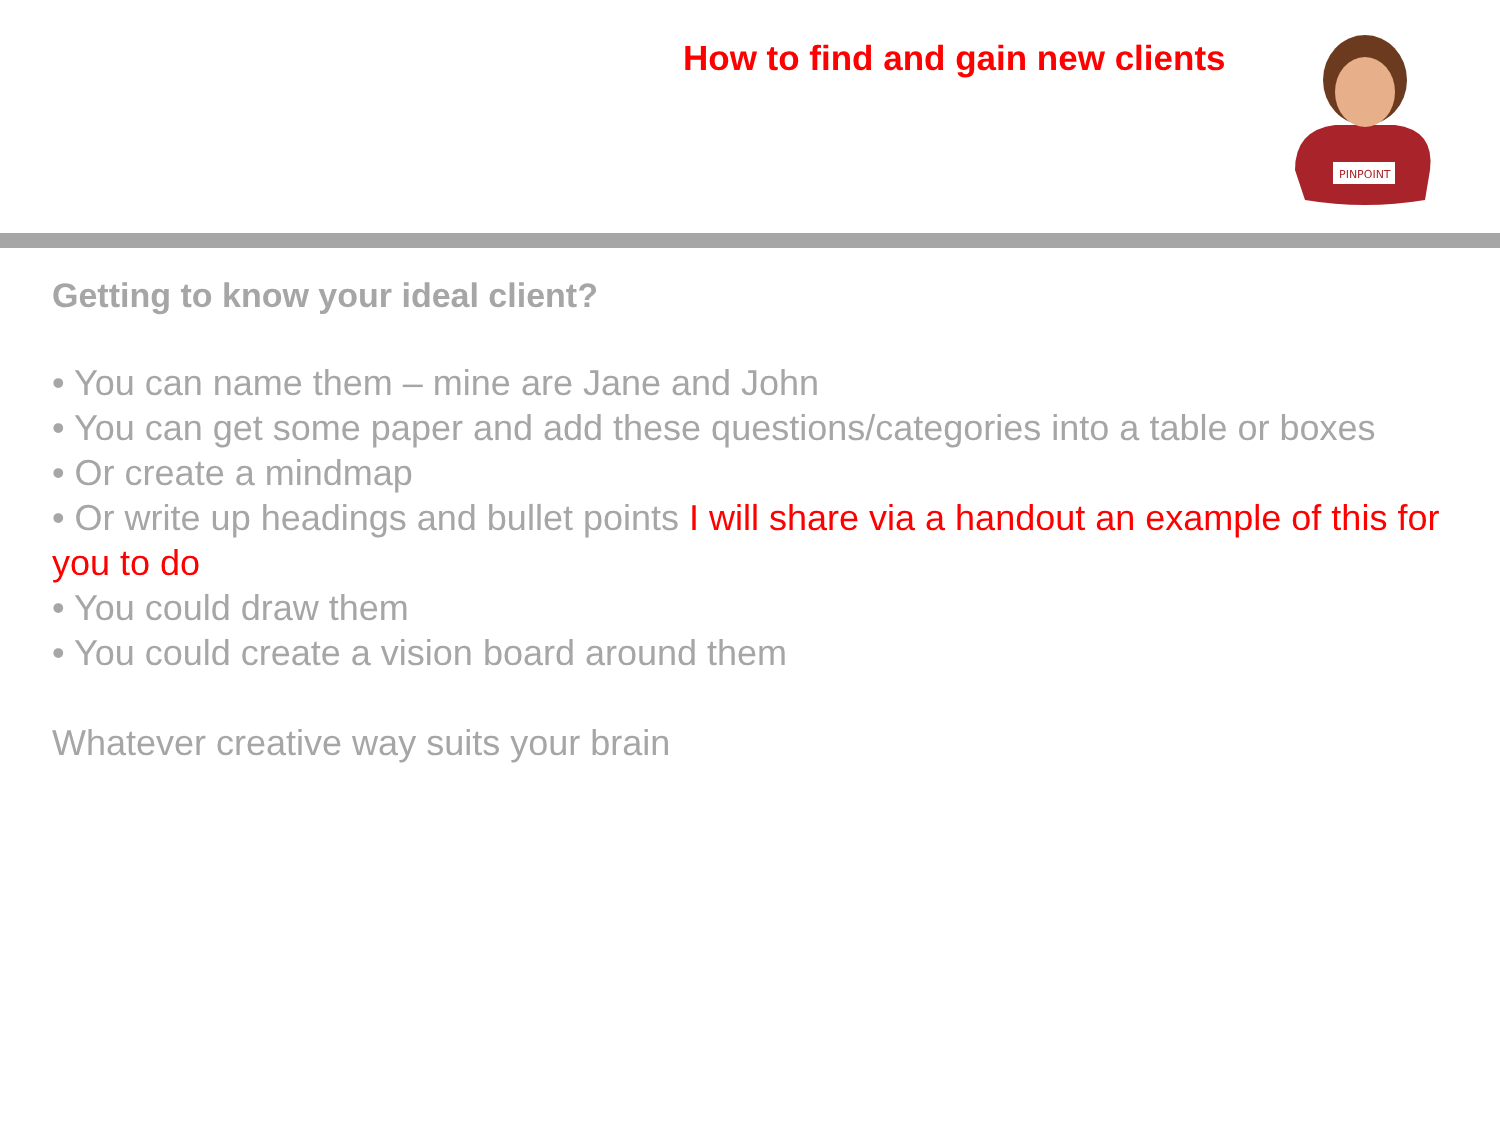How to find and gain new clients
PINPOINT
Getting to know your ideal client?
• You can name them – mine are Jane and John
• You can get some paper and add these questions/categories into a table or boxes
• Or create a mindmap
• Or write up headings and bullet points I will share via a handout an example of this for you to do
• You could draw them
• You could create a vision board around them
Whatever creative way suits your brain